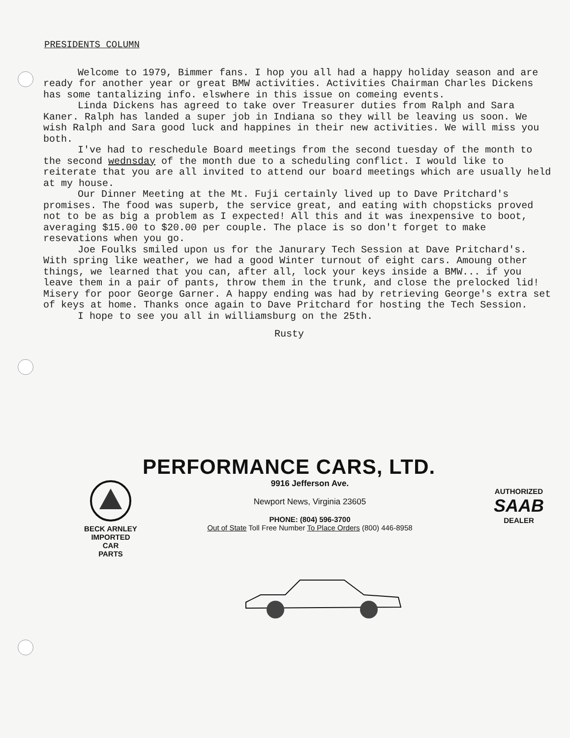PRESIDENTS COLUMN
Welcome to 1979, Bimmer fans. I hop you all had a happy holiday season and are ready for another year or great BMW activities. Activities Chairman Charles Dickens has some tantalizing info. elswhere in this issue on comeing events.
Linda Dickens has agreed to take over Treasurer duties from Ralph and Sara Kaner. Ralph has landed a super job in Indiana so they will be leaving us soon. We wish Ralph and Sara good luck and happines in their new activities. We will miss you both.
I've had to reschedule Board meetings from the second tuesday of the month to the second wednsday of the month due to a scheduling conflict. I would like to reiterate that you are all invited to attend our board meetings which are usually held at my house.
Our Dinner Meeting at the Mt. Fuji certainly lived up to Dave Pritchard's promises. The food was superb, the service great, and eating with chopsticks proved not to be as big a problem as I expected! All this and it was inexpensive to boot, averaging $15.00 to $20.00 per couple. The place is so don't forget to make resevations when you go.
Joe Foulks smiled upon us for the Janurary Tech Session at Dave Pritchard's. With spring like weather, we had a good Winter turnout of eight cars. Amoung other things, we learned that you can, after all, lock your keys inside a BMW... if you leave them in a pair of pants, throw them in the trunk, and close the prelocked lid! Misery for poor George Garner. A happy ending was had by retrieving George's extra set of keys at home. Thanks once again to Dave Pritchard for hosting the Tech Session.
I hope to see you all in williamsburg on the 25th.
Rusty
PERFORMANCE CARS, LTD.
BECK ARNLEY
IMPORTED
CAR
PARTS
9916 Jefferson Ave.
Newport News, Virginia 23605
PHONE: (804) 596-3700
Out of State Toll Free Number To Place Orders (800) 446-8958
AUTHORIZED
SAAB
DEALER